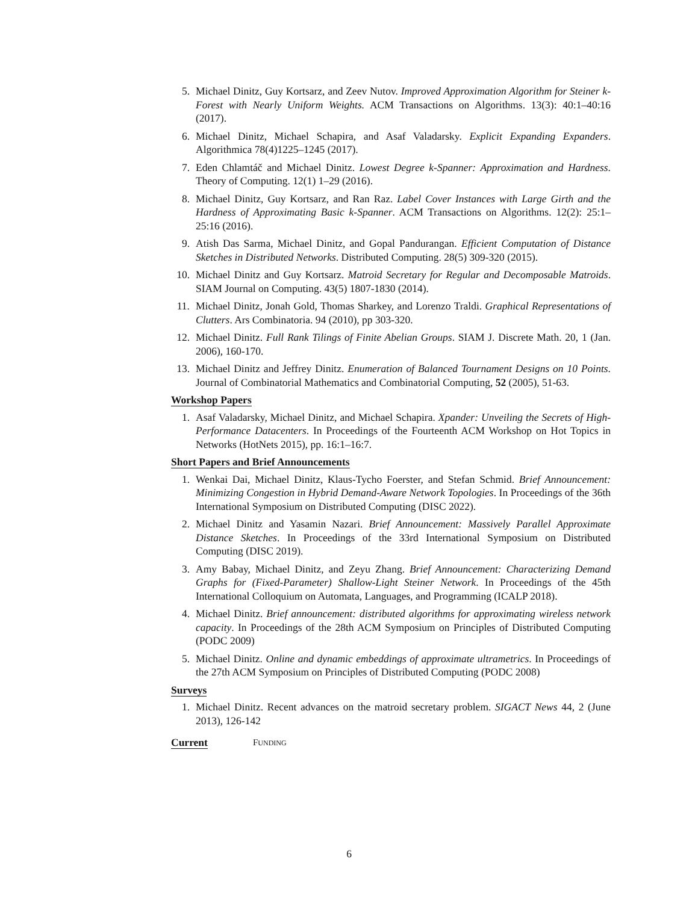5. Michael Dinitz, Guy Kortsarz, and Zeev Nutov. Improved Approximation Algorithm for Steiner k-Forest with Nearly Uniform Weights. ACM Transactions on Algorithms. 13(3): 40:1–40:16 (2017).
6. Michael Dinitz, Michael Schapira, and Asaf Valadarsky. Explicit Expanding Expanders. Algorithmica 78(4)1225–1245 (2017).
7. Eden Chlamtáč and Michael Dinitz. Lowest Degree k-Spanner: Approximation and Hardness. Theory of Computing. 12(1) 1–29 (2016).
8. Michael Dinitz, Guy Kortsarz, and Ran Raz. Label Cover Instances with Large Girth and the Hardness of Approximating Basic k-Spanner. ACM Transactions on Algorithms. 12(2): 25:1–25:16 (2016).
9. Atish Das Sarma, Michael Dinitz, and Gopal Pandurangan. Efficient Computation of Distance Sketches in Distributed Networks. Distributed Computing. 28(5) 309-320 (2015).
10. Michael Dinitz and Guy Kortsarz. Matroid Secretary for Regular and Decomposable Matroids. SIAM Journal on Computing. 43(5) 1807-1830 (2014).
11. Michael Dinitz, Jonah Gold, Thomas Sharkey, and Lorenzo Traldi. Graphical Representations of Clutters. Ars Combinatoria. 94 (2010), pp 303-320.
12. Michael Dinitz. Full Rank Tilings of Finite Abelian Groups. SIAM J. Discrete Math. 20, 1 (Jan. 2006), 160-170.
13. Michael Dinitz and Jeffrey Dinitz. Enumeration of Balanced Tournament Designs on 10 Points. Journal of Combinatorial Mathematics and Combinatorial Computing, 52 (2005), 51-63.
Workshop Papers
1. Asaf Valadarsky, Michael Dinitz, and Michael Schapira. Xpander: Unveiling the Secrets of High-Performance Datacenters. In Proceedings of the Fourteenth ACM Workshop on Hot Topics in Networks (HotNets 2015), pp. 16:1–16:7.
Short Papers and Brief Announcements
1. Wenkai Dai, Michael Dinitz, Klaus-Tycho Foerster, and Stefan Schmid. Brief Announcement: Minimizing Congestion in Hybrid Demand-Aware Network Topologies. In Proceedings of the 36th International Symposium on Distributed Computing (DISC 2022).
2. Michael Dinitz and Yasamin Nazari. Brief Announcement: Massively Parallel Approximate Distance Sketches. In Proceedings of the 33rd International Symposium on Distributed Computing (DISC 2019).
3. Amy Babay, Michael Dinitz, and Zeyu Zhang. Brief Announcement: Characterizing Demand Graphs for (Fixed-Parameter) Shallow-Light Steiner Network. In Proceedings of the 45th International Colloquium on Automata, Languages, and Programming (ICALP 2018).
4. Michael Dinitz. Brief announcement: distributed algorithms for approximating wireless network capacity. In Proceedings of the 28th ACM Symposium on Principles of Distributed Computing (PODC 2009)
5. Michael Dinitz. Online and dynamic embeddings of approximate ultrametrics. In Proceedings of the 27th ACM Symposium on Principles of Distributed Computing (PODC 2008)
Surveys
1. Michael Dinitz. Recent advances on the matroid secretary problem. SIGACT News 44, 2 (June 2013), 126-142
FUNDING
Current
6